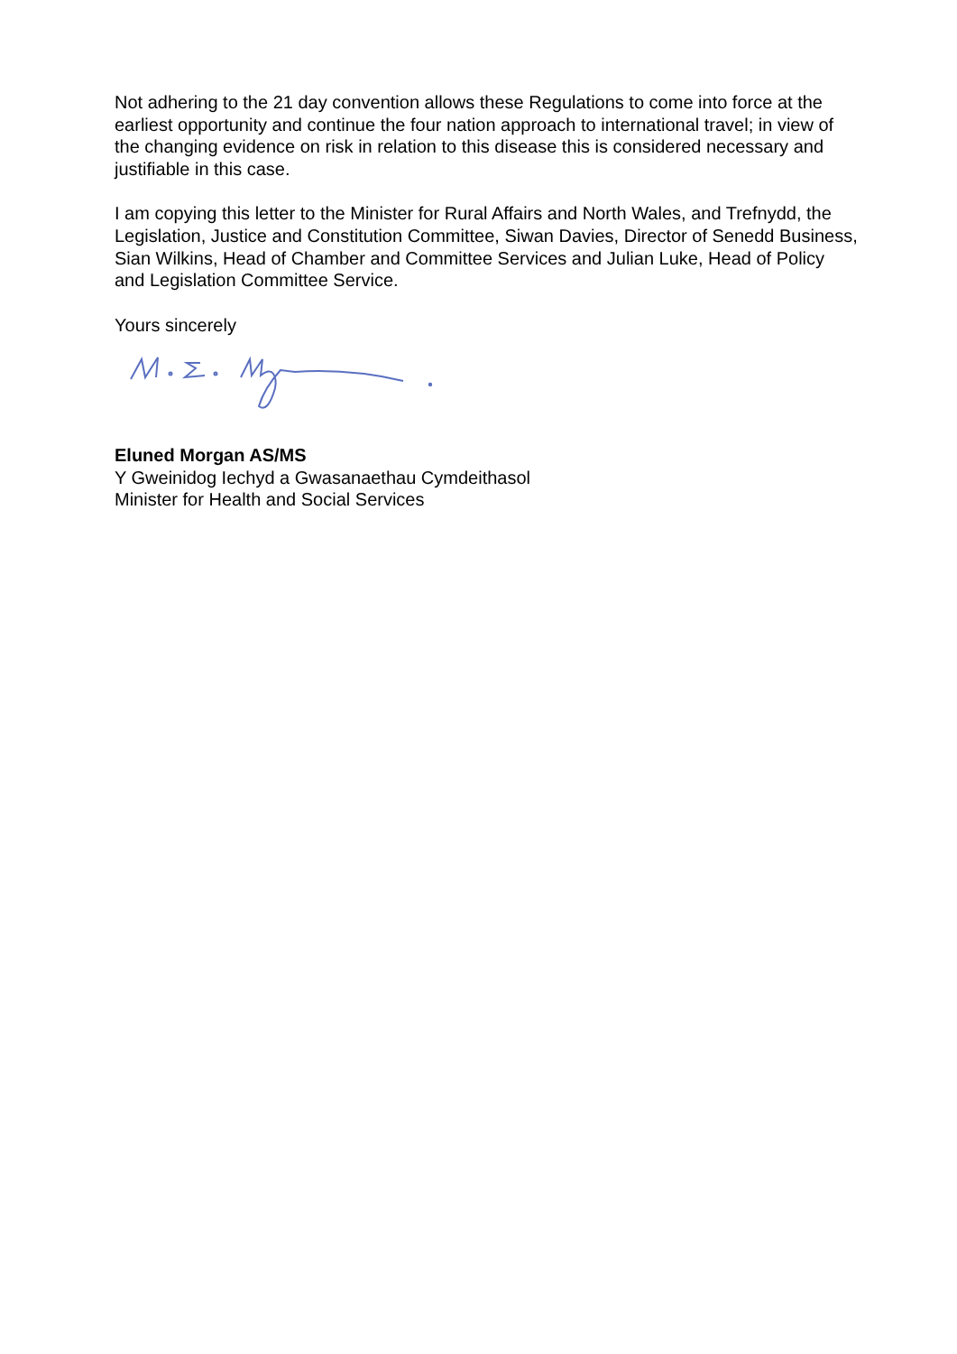Not adhering to the 21 day convention allows these Regulations to come into force at the earliest opportunity and continue the four nation approach to international travel; in view of the changing evidence on risk in relation to this disease this is considered necessary and justifiable in this case.
I am copying this letter to the Minister for Rural Affairs and North Wales, and Trefnydd, the Legislation, Justice and Constitution Committee, Siwan Davies, Director of Senedd Business, Sian Wilkins, Head of Chamber and Committee Services and Julian Luke, Head of Policy and Legislation Committee Service.
Yours sincerely
Eluned Morgan AS/MS
Y Gweinidog Iechyd a Gwasanaethau Cymdeithasol
Minister for Health and Social Services